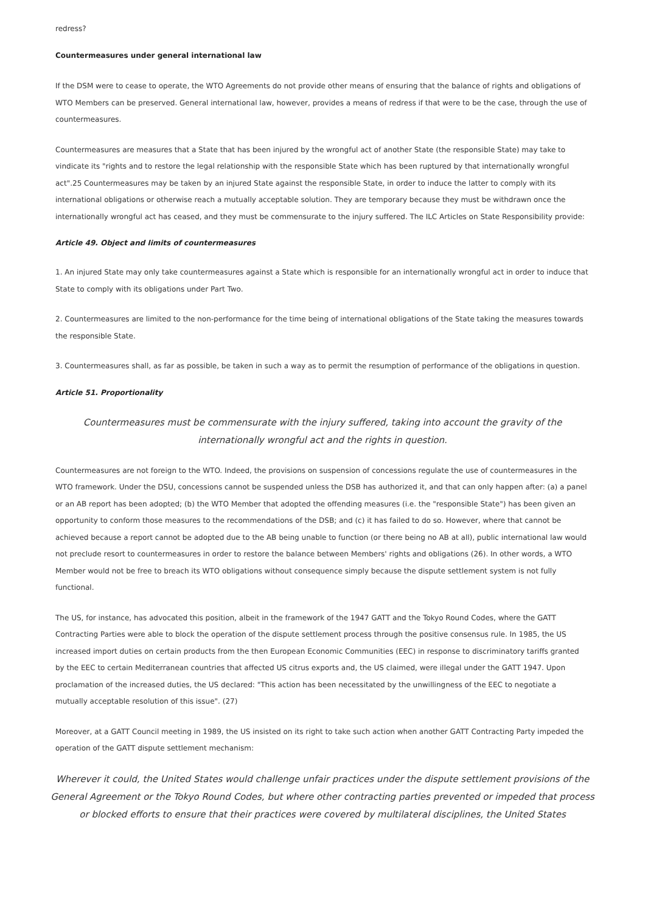redress?
Countermeasures under general international law
If the DSM were to cease to operate, the WTO Agreements do not provide other means of ensuring that the balance of rights and obligations of WTO Members can be preserved. General international law, however, provides a means of redress if that were to be the case, through the use of countermeasures.
Countermeasures are measures that a State that has been injured by the wrongful act of another State (the responsible State) may take to vindicate its "rights and to restore the legal relationship with the responsible State which has been ruptured by that internationally wrongful act".25 Countermeasures may be taken by an injured State against the responsible State, in order to induce the latter to comply with its international obligations or otherwise reach a mutually acceptable solution. They are temporary because they must be withdrawn once the internationally wrongful act has ceased, and they must be commensurate to the injury suffered. The ILC Articles on State Responsibility provide:
Article 49. Object and limits of countermeasures
1. An injured State may only take countermeasures against a State which is responsible for an internationally wrongful act in order to induce that State to comply with its obligations under Part Two.
2. Countermeasures are limited to the non-performance for the time being of international obligations of the State taking the measures towards the responsible State.
3. Countermeasures shall, as far as possible, be taken in such a way as to permit the resumption of performance of the obligations in question.
Article 51. Proportionality
Countermeasures must be commensurate with the injury suffered, taking into account the gravity of the internationally wrongful act and the rights in question.
Countermeasures are not foreign to the WTO. Indeed, the provisions on suspension of concessions regulate the use of countermeasures in the WTO framework. Under the DSU, concessions cannot be suspended unless the DSB has authorized it, and that can only happen after: (a) a panel or an AB report has been adopted; (b) the WTO Member that adopted the offending measures (i.e. the "responsible State") has been given an opportunity to conform those measures to the recommendations of the DSB; and (c) it has failed to do so. However, where that cannot be achieved because a report cannot be adopted due to the AB being unable to function (or there being no AB at all), public international law would not preclude resort to countermeasures in order to restore the balance between Members' rights and obligations (26). In other words, a WTO Member would not be free to breach its WTO obligations without consequence simply because the dispute settlement system is not fully functional.
The US, for instance, has advocated this position, albeit in the framework of the 1947 GATT and the Tokyo Round Codes, where the GATT Contracting Parties were able to block the operation of the dispute settlement process through the positive consensus rule. In 1985, the US increased import duties on certain products from the then European Economic Communities (EEC) in response to discriminatory tariffs granted by the EEC to certain Mediterranean countries that affected US citrus exports and, the US claimed, were illegal under the GATT 1947. Upon proclamation of the increased duties, the US declared: "This action has been necessitated by the unwillingness of the EEC to negotiate a mutually acceptable resolution of this issue". (27)
Moreover, at a GATT Council meeting in 1989, the US insisted on its right to take such action when another GATT Contracting Party impeded the operation of the GATT dispute settlement mechanism:
Wherever it could, the United States would challenge unfair practices under the dispute settlement provisions of the General Agreement or the Tokyo Round Codes, but where other contracting parties prevented or impeded that process or blocked efforts to ensure that their practices were covered by multilateral disciplines, the United States